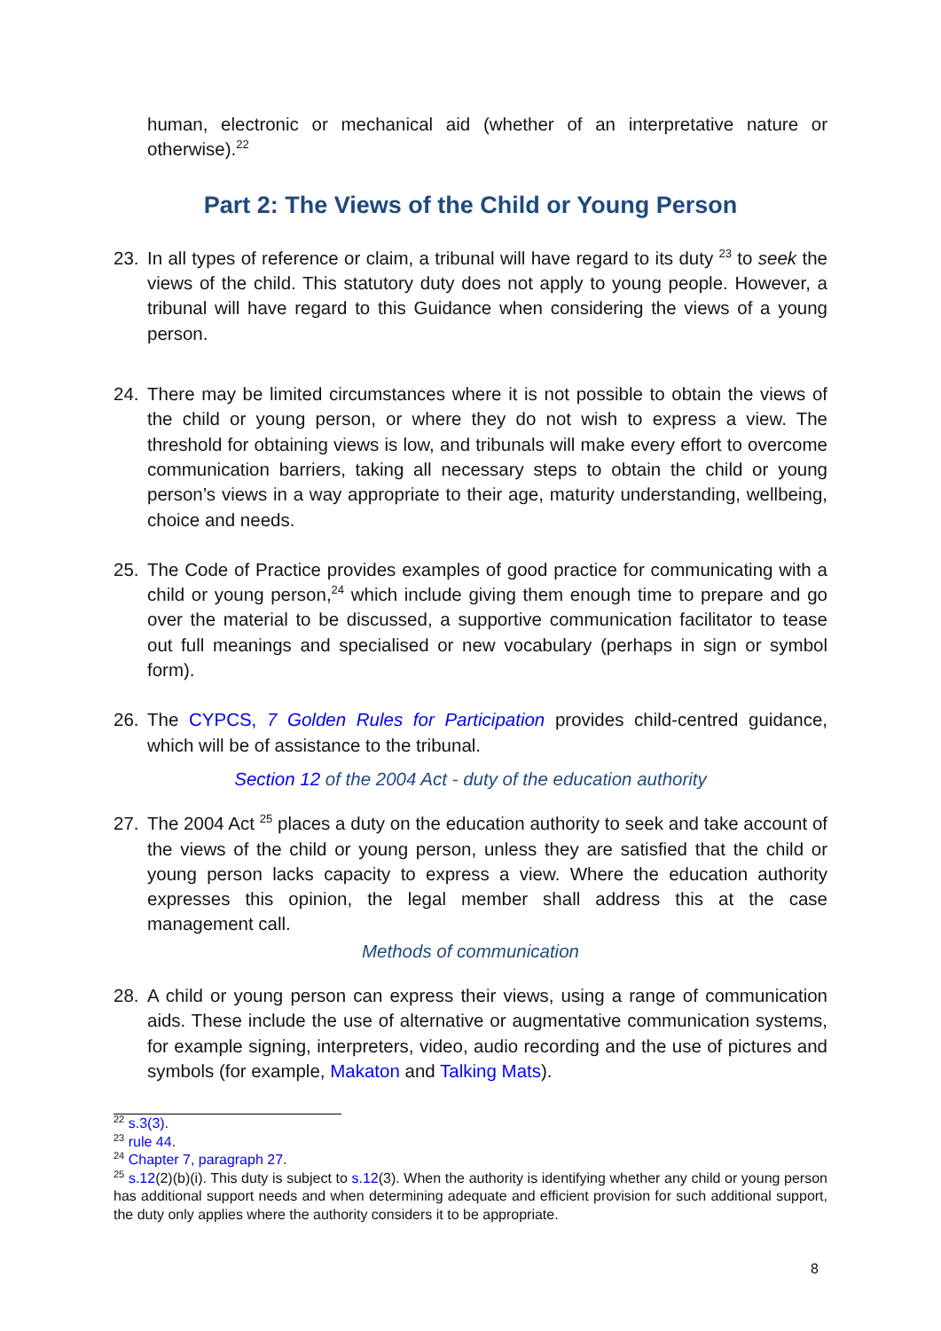human, electronic or mechanical aid (whether of an interpretative nature or otherwise).<sup>22</sup>
Part 2: The Views of the Child or Young Person
23. In all types of reference or claim, a tribunal will have regard to its duty <sup>23</sup> to seek the views of the child. This statutory duty does not apply to young people. However, a tribunal will have regard to this Guidance when considering the views of a young person.
24. There may be limited circumstances where it is not possible to obtain the views of the child or young person, or where they do not wish to express a view. The threshold for obtaining views is low, and tribunals will make every effort to overcome communication barriers, taking all necessary steps to obtain the child or young person’s views in a way appropriate to their age, maturity understanding, wellbeing, choice and needs.
25. The Code of Practice provides examples of good practice for communicating with a child or young person,<sup>24</sup> which include giving them enough time to prepare and go over the material to be discussed, a supportive communication facilitator to tease out full meanings and specialised or new vocabulary (perhaps in sign or symbol form).
26. The CYPCS, 7 Golden Rules for Participation provides child-centred guidance, which will be of assistance to the tribunal.
Section 12 of the 2004 Act - duty of the education authority
27. The 2004 Act <sup>25</sup> places a duty on the education authority to seek and take account of the views of the child or young person, unless they are satisfied that the child or young person lacks capacity to express a view. Where the education authority expresses this opinion, the legal member shall address this at the case management call.
Methods of communication
28. A child or young person can express their views, using a range of communication aids. These include the use of alternative or augmentative communication systems, for example signing, interpreters, video, audio recording and the use of pictures and symbols (for example, Makaton and Talking Mats).
<sup>22</sup> s.3(3).
<sup>23</sup> rule 44.
<sup>24</sup> Chapter 7, paragraph 27.
<sup>25</sup> s.12(2)(b)(i). This duty is subject to s.12(3). When the authority is identifying whether any child or young person has additional support needs and when determining adequate and efficient provision for such additional support, the duty only applies where the authority considers it to be appropriate.
8